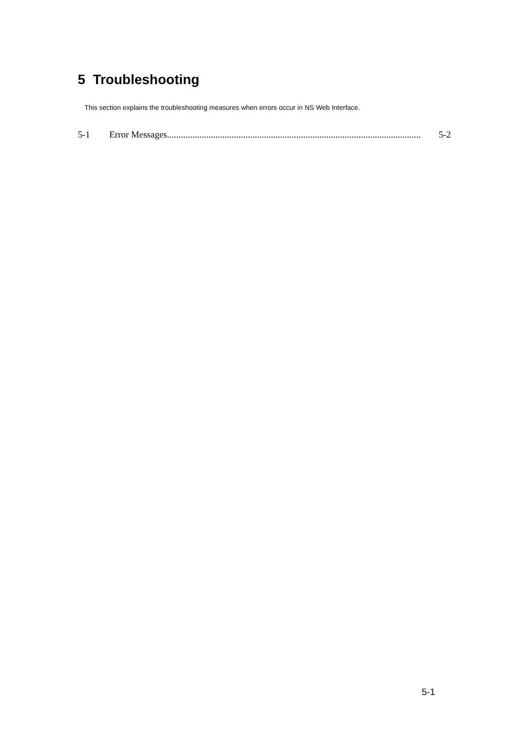5 Troubleshooting
This section explains the troubleshooting measures when errors occur in NS Web Interface.
5-1 Error Messages.............................................................................................................. 5-2
5-1